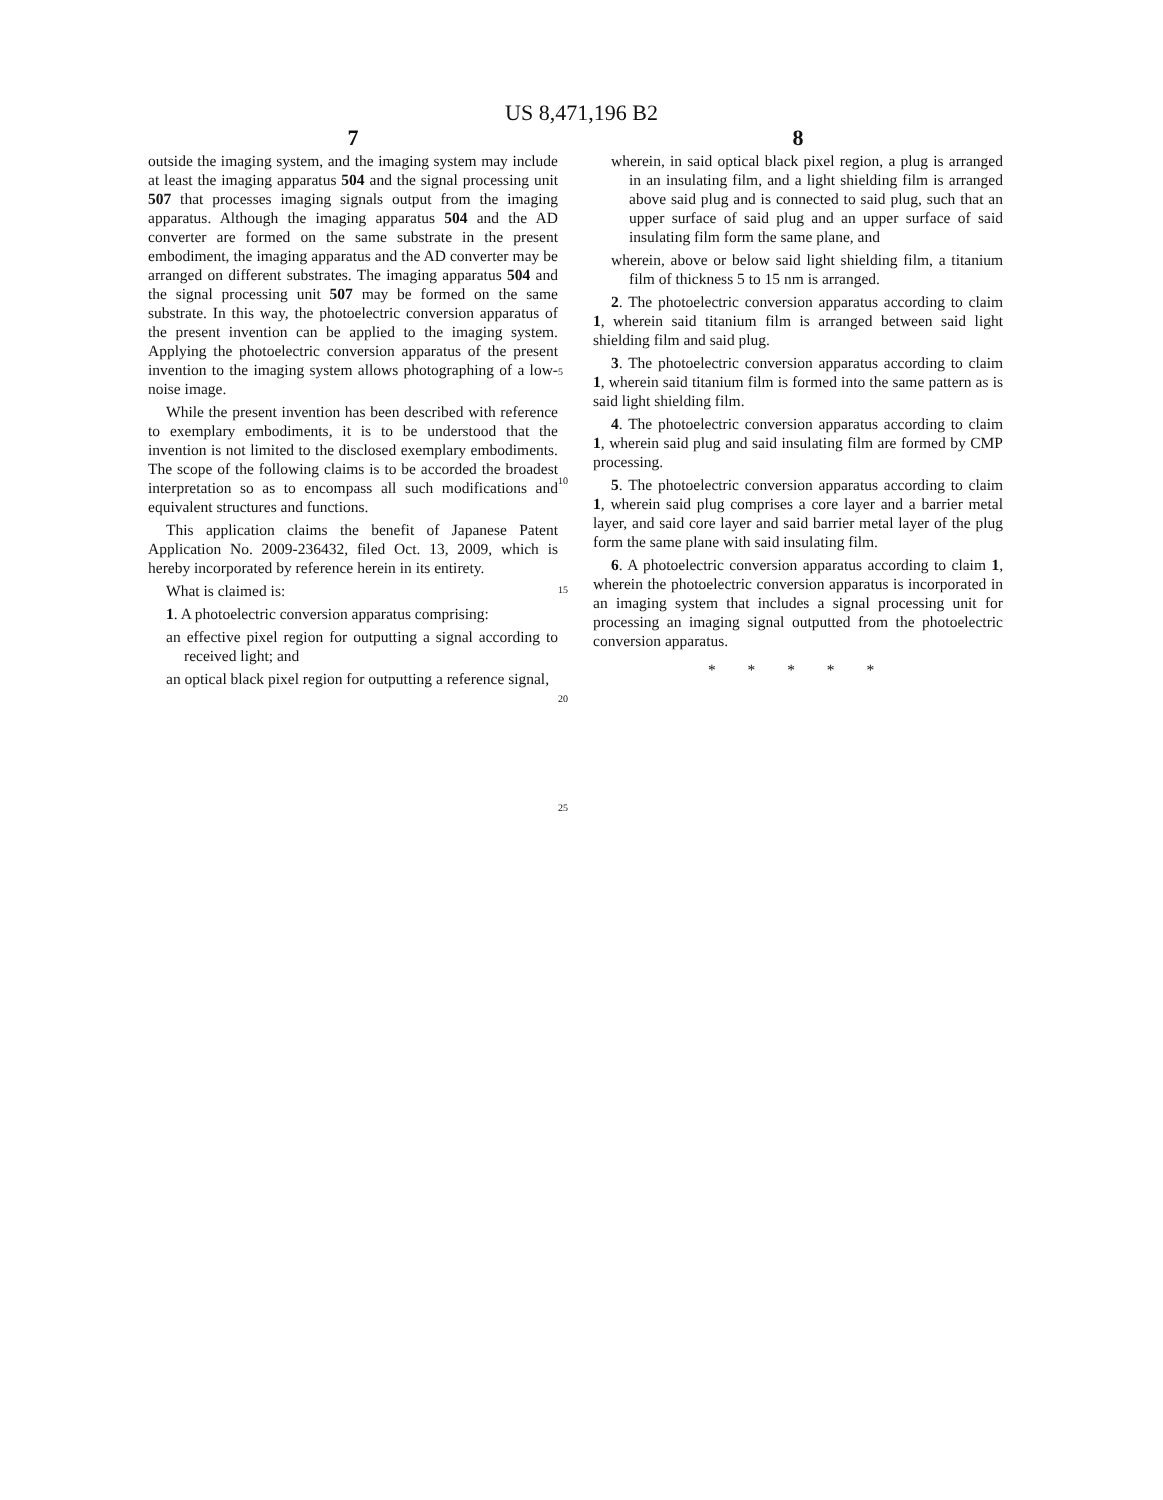US 8,471,196 B2
7
outside the imaging system, and the imaging system may include at least the imaging apparatus 504 and the signal processing unit 507 that processes imaging signals output from the imaging apparatus. Although the imaging apparatus 504 and the AD converter are formed on the same substrate in the present embodiment, the imaging apparatus and the AD converter may be arranged on different substrates. The imaging apparatus 504 and the signal processing unit 507 may be formed on the same substrate. In this way, the photoelectric conversion apparatus of the present invention can be applied to the imaging system. Applying the photoelectric conversion apparatus of the present invention to the imaging system allows photographing of a low-noise image.
While the present invention has been described with reference to exemplary embodiments, it is to be understood that the invention is not limited to the disclosed exemplary embodiments. The scope of the following claims is to be accorded the broadest interpretation so as to encompass all such modifications and equivalent structures and functions.
This application claims the benefit of Japanese Patent Application No. 2009-236432, filed Oct. 13, 2009, which is hereby incorporated by reference herein in its entirety.
What is claimed is:
1. A photoelectric conversion apparatus comprising:
an effective pixel region for outputting a signal according to received light; and
an optical black pixel region for outputting a reference signal,
5
10
15
20
25
8
wherein, in said optical black pixel region, a plug is arranged in an insulating film, and a light shielding film is arranged above said plug and is connected to said plug, such that an upper surface of said plug and an upper surface of said insulating film form the same plane, and
wherein, above or below said light shielding film, a titanium film of thickness 5 to 15 nm is arranged.
2. The photoelectric conversion apparatus according to claim 1, wherein said titanium film is arranged between said light shielding film and said plug.
3. The photoelectric conversion apparatus according to claim 1, wherein said titanium film is formed into the same pattern as is said light shielding film.
4. The photoelectric conversion apparatus according to claim 1, wherein said plug and said insulating film are formed by CMP processing.
5. The photoelectric conversion apparatus according to claim 1, wherein said plug comprises a core layer and a barrier metal layer, and said core layer and said barrier metal layer of the plug form the same plane with said insulating film.
6. A photoelectric conversion apparatus according to claim 1, wherein the photoelectric conversion apparatus is incorporated in an imaging system that includes a signal processing unit for processing an imaging signal outputted from the photoelectric conversion apparatus.
* * * * *